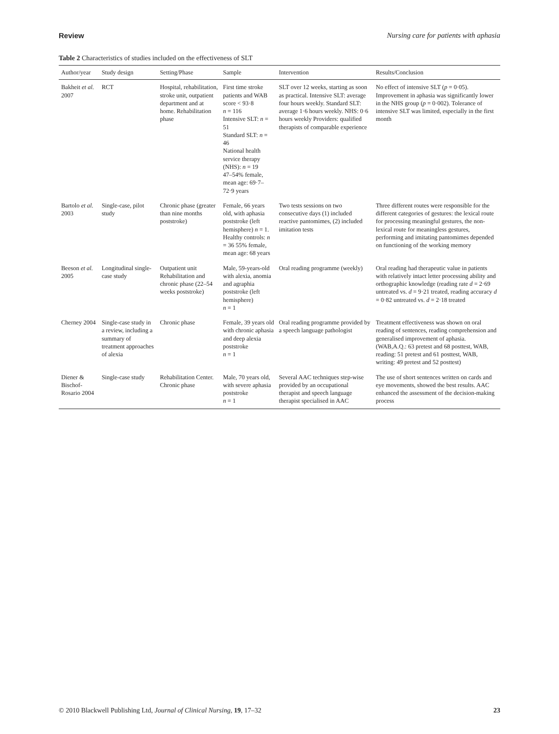Review Nursing care for patients with aphasia
Table 2 Characteristics of studies included on the effectiveness of SLT
| Author/year | Study design | Setting/Phase | Sample | Intervention | Results/Conclusion |
| --- | --- | --- | --- | --- | --- |
| Bakheit et al. 2007 | RCT | Hospital, rehabilitation, stroke unit, outpatient department and at home. Rehabilitation phase | First time stroke patients and WAB score < 93·8 n = 116 Intensive SLT: n = 51 Standard SLT: n = 46 National health service therapy (NHS): n = 19 47–54% female, mean age: 69·7–72·9 years | SLT over 12 weeks, starting as soon as practical. Intensive SLT: average four hours weekly. Standard SLT: average 1·6 hours weekly. NHS: 0·6 hours weekly Providers: qualified therapists of comparable experience | No effect of intensive SLT ( p = 0·05). Improvement in aphasia was significantly lower in the NHS group ( p = 0·002). Tolerance of intensive SLT was limited, especially in the first month |
| Bartolo et al. 2003 | Single-case, pilot study | Chronic phase (greater than nine months poststroke) | Female, 66 years old, with aphasia poststroke (left hemisphere) n = 1. Healthy controls: n = 36 55% female, mean age: 68 years | Two tests sessions on two consecutive days (1) included reactive pantomimes, (2) included imitation tests | Three different routes were responsible for the different categories of gestures: the lexical route for processing meaningful gestures, the non-lexical route for meaningless gestures, performing and imitating pantomimes depended on functioning of the working memory |
| Beeson et al. 2005 | Longitudinal single-case study | Outpatient unit Rehabilitation and chronic phase (22–54 weeks poststroke) | Male, 59-years-old with alexia, anomia and agraphia poststroke (left hemisphere) n = 1 | Oral reading programme (weekly) | Oral reading had therapeutic value in patients with relatively intact letter processing ability and orthographic knowledge (reading rate d = 2·69 untreated vs. d = 9·21 treated, reading accuracy d = 0·82 untreated vs. d = 2·18 treated |
| Cherney 2004 | Single-case study in a review, including a summary of treatment approaches of alexia | Chronic phase | Female, 39 years old with chronic aphasia and deep alexia poststroke n = 1 | Oral reading programme provided by a speech language pathologist | Treatment effectiveness was shown on oral reading of sentences, reading comprehension and generalised improvement of aphasia. (WAB,A.Q.: 63 pretest and 68 posttest, WAB, reading: 51 pretest and 61 posttest, WAB, writing: 49 pretest and 52 posttest) |
| Diener & Bischof-Rosario 2004 | Single-case study | Rehabilitation Center. Chronic phase | Male, 70 years old, with severe aphasia poststroke n = 1 | Several AAC techniques step-wise provided by an occupational therapist and speech language therapist specialised in AAC | The use of short sentences written on cards and eye movements, showed the best results. AAC enhanced the assessment of the decision-making process |
© 2010 Blackwell Publishing Ltd, Journal of Clinical Nursing, 19, 17–32 23